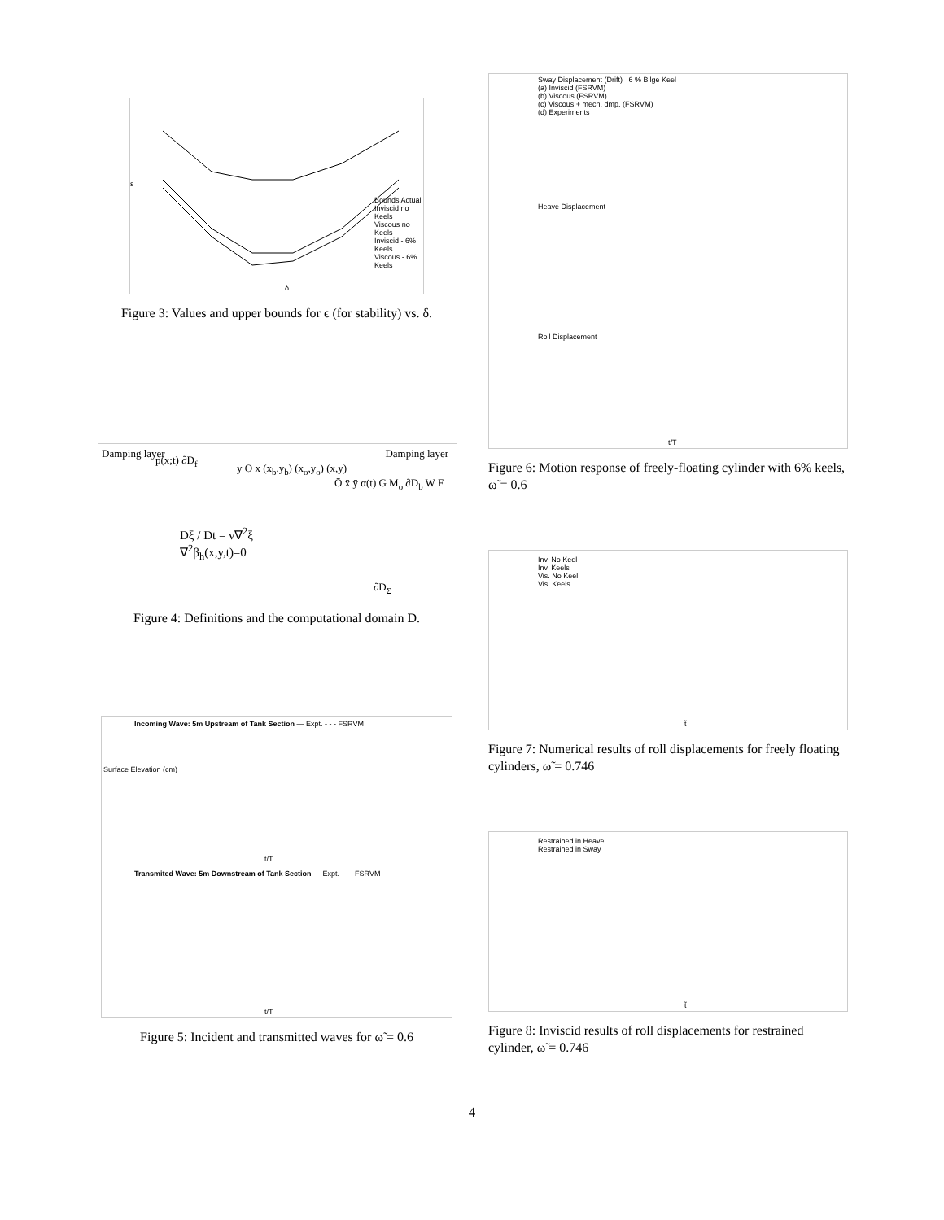Bounds Actual
Inviscid no Keels
Viscous no Keels
Inviscid - 6% Keels
Viscous - 6% Keels
δ
ε
Figure 3: Values and upper bounds for ϵ (for stability) vs. δ.
Damping layer
p(x;t) ∂D<sub>f</sub>
y O x (x<sub>b</sub>,y<sub>b</sub>) (x<sub>o</sub>,y<sub>o</sub>) (x,y)
Ō x̄ ȳ α(t) G M<sub>o</sub> ∂D<sub>b</sub> W F
Damping layer
Dξ / Dt = ν∇<sup>2</sup>ξ
∇<sup>2</sup>β<sub>h</sub>(x,y,t)=0
∂D<sub>Σ</sub>
Figure 4: Definitions and the computational domain D.
Incoming Wave: 5m Upstream of Tank Section — Expt. - - - FSRVM
Surface Elevation (cm)
t/T
Transmited Wave: 5m Downstream of Tank Section — Expt. - - - FSRVM
t/T
Figure 5: Incident and transmitted waves for ω̃ = 0.6
Sway Displacement (Drift) 6 % Bilge Keel
(a) Inviscid (FSRVM)
(b) Viscous (FSRVM)
(c) Viscous + mech. dmp. (FSRVM)
(d) Experiments
Heave Displacement
Roll Displacement
t/T
Figure 6: Motion response of freely-floating cylinder with 6% keels, ω̃ = 0.6
Inv. No Keel
Inv. Keels
Vis. No Keel
Vis. Keels
t̃
Figure 7: Numerical results of roll displacements for freely floating cylinders, ω̃ = 0.746
Restrained in Heave
Restrained in Sway
t̃
Figure 8: Inviscid results of roll displacements for restrained cylinder, ω̃ = 0.746
4